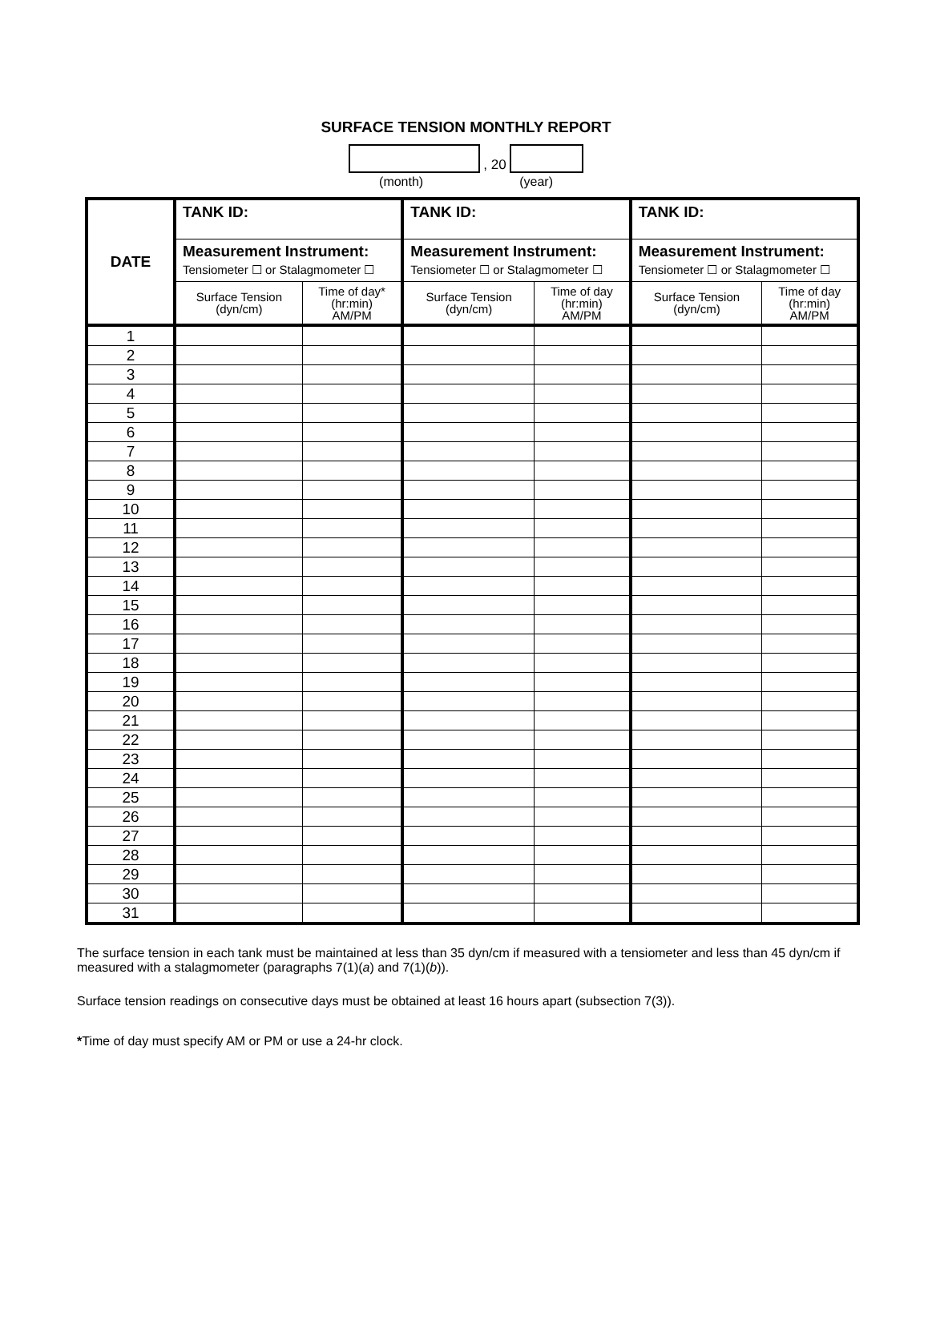SURFACE TENSION MONTHLY REPORT
, 20
(month) (year)
| DATE | TANK ID: | | TANK ID: | | TANK ID: | |
| --- | --- | --- | --- | --- | --- | --- |
| | Measurement Instrument: Tensiometer ☐ or Stalagmometer ☐ | | Measurement Instrument: Tensiometer ☐ or Stalagmometer ☐ | | Measurement Instrument: Tensiometer ☐ or Stalagmometer ☐ | |
| | Surface Tension (dyn/cm) | Time of day* (hr:min) AM/PM | Surface Tension (dyn/cm) | Time of day (hr:min) AM/PM | Surface Tension (dyn/cm) | Time of day (hr:min) AM/PM |
| 1 | | | | | | |
| 2 | | | | | | |
| 3 | | | | | | |
| 4 | | | | | | |
| 5 | | | | | | |
| 6 | | | | | | |
| 7 | | | | | | |
| 8 | | | | | | |
| 9 | | | | | | |
| 10 | | | | | | |
| 11 | | | | | | |
| 12 | | | | | | |
| 13 | | | | | | |
| 14 | | | | | | |
| 15 | | | | | | |
| 16 | | | | | | |
| 17 | | | | | | |
| 18 | | | | | | |
| 19 | | | | | | |
| 20 | | | | | | |
| 21 | | | | | | |
| 22 | | | | | | |
| 23 | | | | | | |
| 24 | | | | | | |
| 25 | | | | | | |
| 26 | | | | | | |
| 27 | | | | | | |
| 28 | | | | | | |
| 29 | | | | | | |
| 30 | | | | | | |
| 31 | | | | | | |
The surface tension in each tank must be maintained at less than 35 dyn/cm if measured with a tensiometer and less than 45 dyn/cm if measured with a stalagmometer (paragraphs 7(1)(a) and 7(1)(b)).
Surface tension readings on consecutive days must be obtained at least 16 hours apart (subsection 7(3)).
*Time of day must specify AM or PM or use a 24-hr clock.